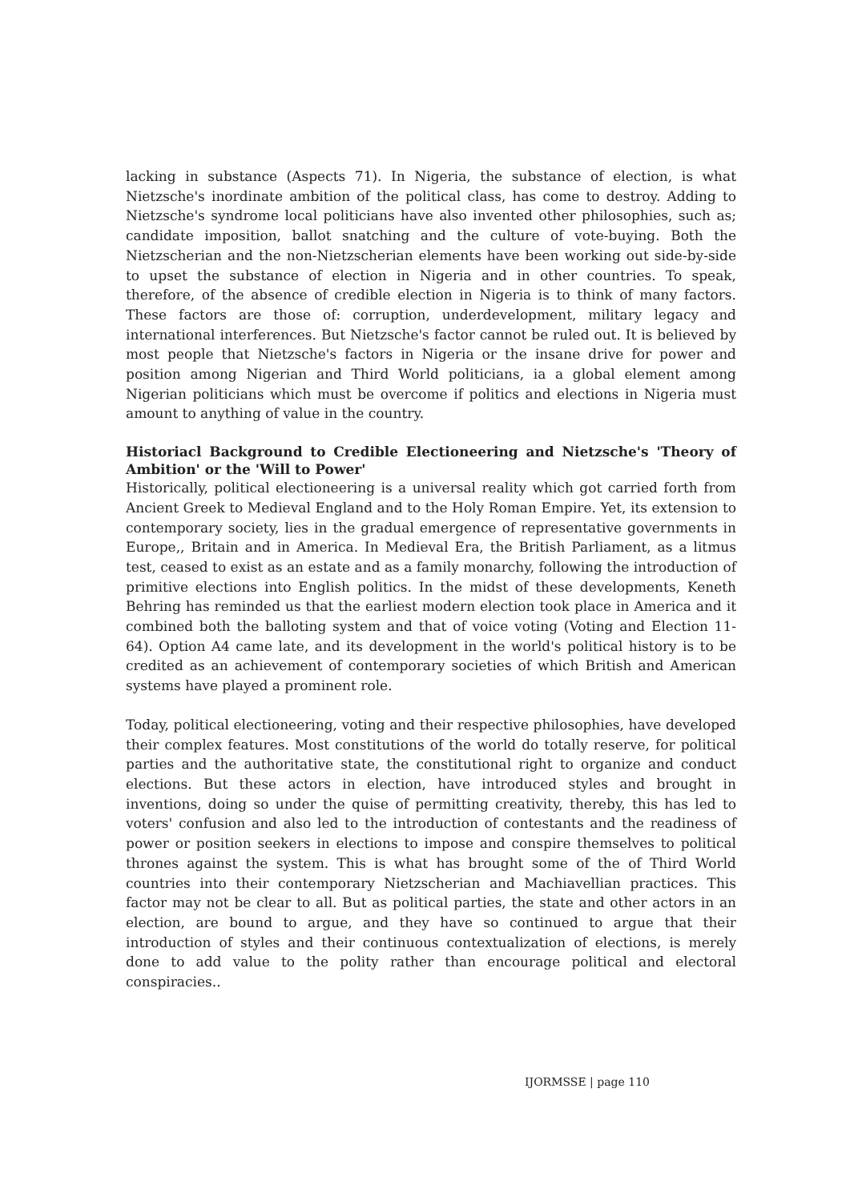lacking in substance (Aspects 71). In Nigeria, the substance of election, is what Nietzsche's inordinate ambition of the political class, has come to destroy. Adding to Nietzsche's syndrome local politicians have also invented other philosophies, such as; candidate imposition, ballot snatching and the culture of vote-buying. Both the Nietzscherian and the non-Nietzscherian elements have been working out side-by-side to upset the substance of election in Nigeria and in other countries. To speak, therefore, of the absence of credible election in Nigeria is to think of many factors. These factors are those of: corruption, underdevelopment, military legacy and international interferences. But Nietzsche's factor cannot be ruled out. It is believed by most people that Nietzsche's factors in Nigeria or the insane drive for power and position among Nigerian and Third World politicians, ia a global element among Nigerian politicians which must be overcome if politics and elections in Nigeria must amount to anything of value in the country.
Historiacl Background to Credible Electioneering and Nietzsche's 'Theory of Ambition' or the 'Will to Power'
Historically, political electioneering is a universal reality which got carried forth from Ancient Greek to Medieval England and to the Holy Roman Empire. Yet, its extension to contemporary society, lies in the gradual emergence of representative governments in Europe,, Britain and in America. In Medieval Era, the British Parliament, as a litmus test, ceased to exist as an estate and as a family monarchy, following the introduction of primitive elections into English politics. In the midst of these developments, Keneth Behring has reminded us that the earliest modern election took place in America and it combined both the balloting system and that of voice voting (Voting and Election 11-64). Option A4 came late, and its development in the world's political history is to be credited as an achievement of contemporary societies of which British and American systems have played a prominent role.
Today, political electioneering, voting and their respective philosophies, have developed their complex features. Most constitutions of the world do totally reserve, for political parties and the authoritative state, the constitutional right to organize and conduct elections. But these actors in election, have introduced styles and brought in inventions, doing so under the quise of permitting creativity, thereby, this has led to voters' confusion and also led to the introduction of contestants and the readiness of power or position seekers in elections to impose and conspire themselves to political thrones against the system. This is what has brought some of the of Third World countries into their contemporary Nietzscherian and Machiavellian practices. This factor may not be clear to all. But as political parties, the state and other actors in an election, are bound to argue, and they have so continued to argue that their introduction of styles and their continuous contextualization of elections, is merely done to add value to the polity rather than encourage political and electoral conspiracies..
IJORMSSE | page 110